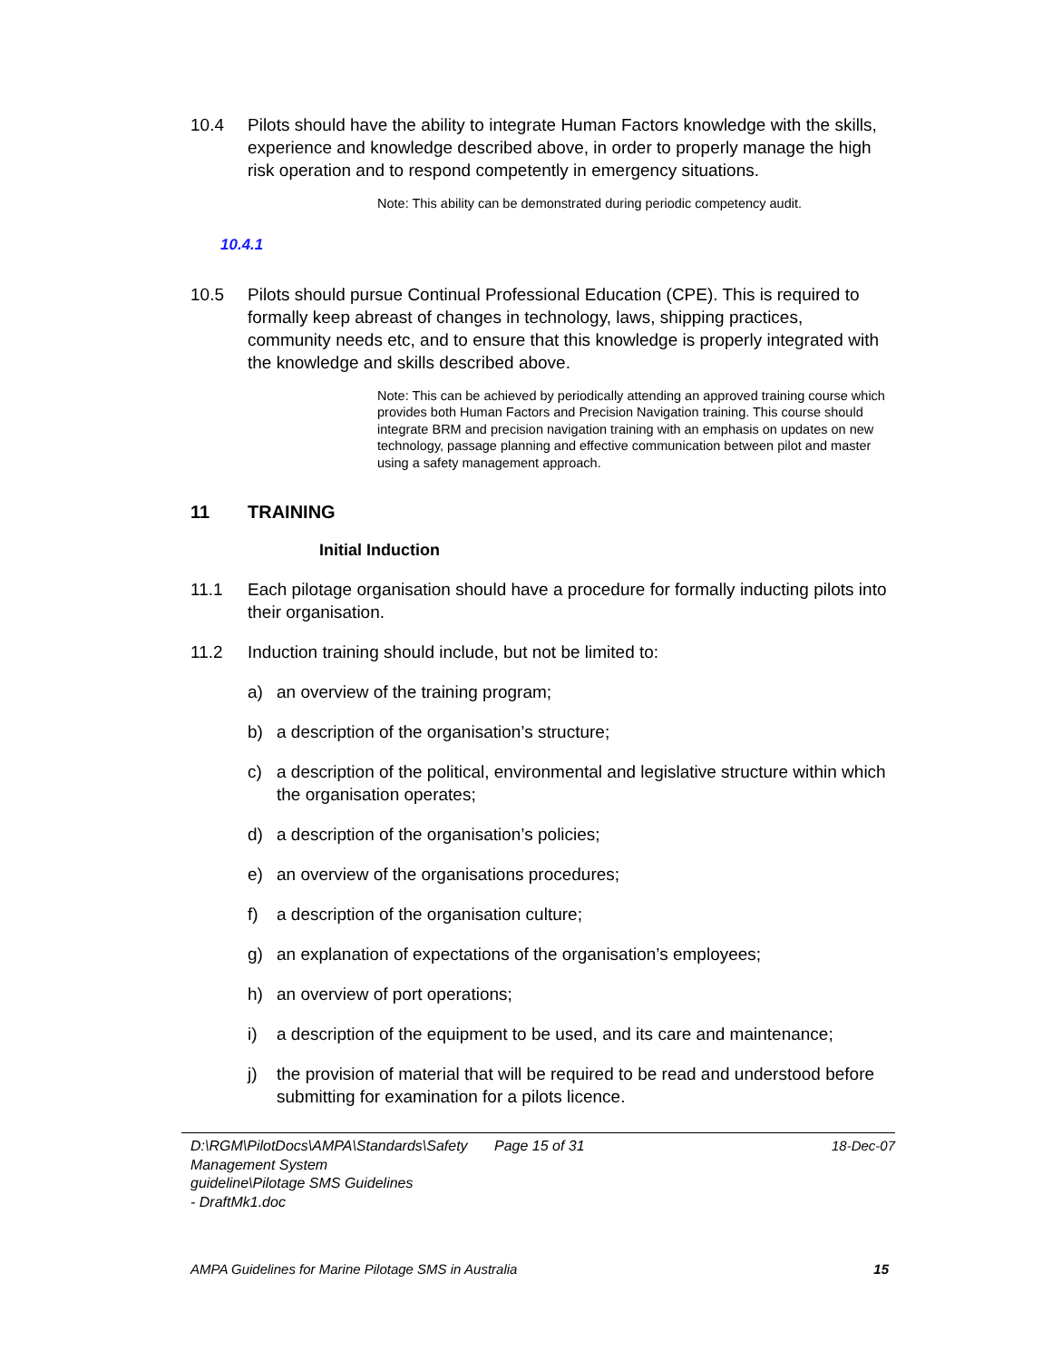10.4 Pilots should have the ability to integrate Human Factors knowledge with the skills, experience and knowledge described above, in order to properly manage the high risk operation and to respond competently in emergency situations.
Note: This ability can be demonstrated during periodic competency audit.
10.4.1
10.5 Pilots should pursue Continual Professional Education (CPE). This is required to formally keep abreast of changes in technology, laws, shipping practices, community needs etc, and to ensure that this knowledge is properly integrated with the knowledge and skills described above.
Note: This can be achieved by periodically attending an approved training course which provides both Human Factors and Precision Navigation training. This course should integrate BRM and precision navigation training with an emphasis on updates on new technology, passage planning and effective communication between pilot and master using a safety management approach.
11 TRAINING
Initial Induction
11.1 Each pilotage organisation should have a procedure for formally inducting pilots into their organisation.
11.2 Induction training should include, but not be limited to:
a) an overview of the training program;
b) a description of the organisation’s structure;
c) a description of the political, environmental and legislative structure within which the organisation operates;
d) a description of the organisation’s policies;
e) an overview of the organisations procedures;
f) a description of the organisation culture;
g) an explanation of expectations of the organisation’s employees;
h) an overview of port operations;
i) a description of the equipment to be used, and its care and maintenance;
j) the provision of material that will be required to be read and understood before submitting for examination for a pilots licence.
D:\RGM\PilotDocs\AMPA\Standards\Safety Management System guideline\Pilotage SMS Guidelines - DraftMk1.doc
Page 15 of 31 18-Dec-07
AMPA Guidelines for Marine Pilotage SMS in Australia 15